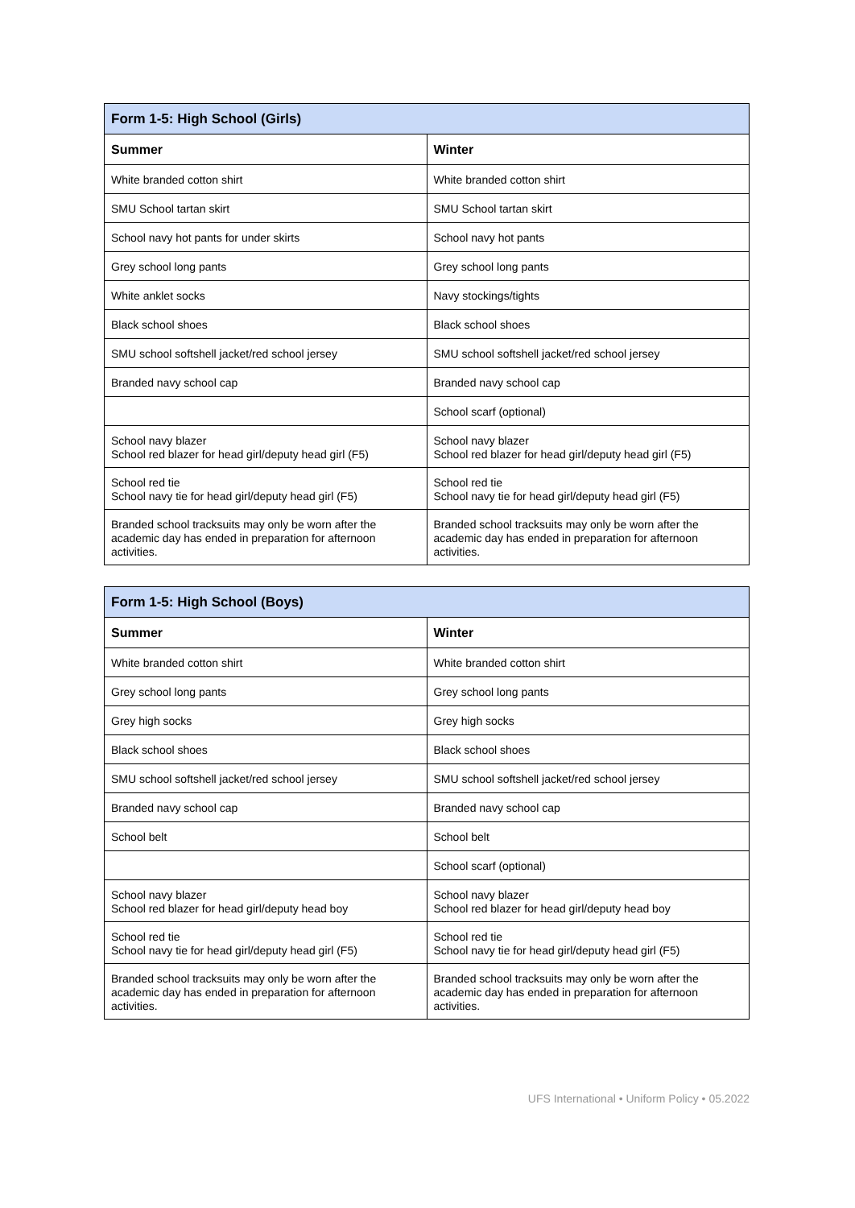| Form 1-5: High School (Girls) | |
| --- | --- |
| Summer | Winter |
| White branded cotton shirt | White branded cotton shirt |
| SMU School tartan skirt | SMU School tartan skirt |
| School navy hot pants for under skirts | School navy hot pants |
| Grey school long pants | Grey school long pants |
| White anklet socks | Navy stockings/tights |
| Black school shoes | Black school shoes |
| SMU school softshell jacket/red school jersey | SMU school softshell jacket/red school jersey |
| Branded navy school cap | Branded navy school cap |
| | School scarf (optional) |
| School navy blazer School red blazer for head girl/deputy head girl (F5) | School navy blazer School red blazer for head girl/deputy head girl (F5) |
| School red tie School navy tie for head girl/deputy head girl (F5) | School red tie School navy tie for head girl/deputy head girl (F5) |
| Branded school tracksuits may only be worn after the academic day has ended in preparation for afternoon activities. | Branded school tracksuits may only be worn after the academic day has ended in preparation for afternoon activities. |
| Form 1-5: High School (Boys) | |
| --- | --- |
| Summer | Winter |
| White branded cotton shirt | White branded cotton shirt |
| Grey school long pants | Grey school long pants |
| Grey high socks | Grey high socks |
| Black school shoes | Black school shoes |
| SMU school softshell jacket/red school jersey | SMU school softshell jacket/red school jersey |
| Branded navy school cap | Branded navy school cap |
| School belt | School belt |
| | School scarf (optional) |
| School navy blazer School red blazer for head girl/deputy head boy | School navy blazer School red blazer for head girl/deputy head boy |
| School red tie School navy tie for head girl/deputy head girl (F5) | School red tie School navy tie for head girl/deputy head girl (F5) |
| Branded school tracksuits may only be worn after the academic day has ended in preparation for afternoon activities. | Branded school tracksuits may only be worn after the academic day has ended in preparation for afternoon activities. |
UFS International • Uniform Policy • 05.2022